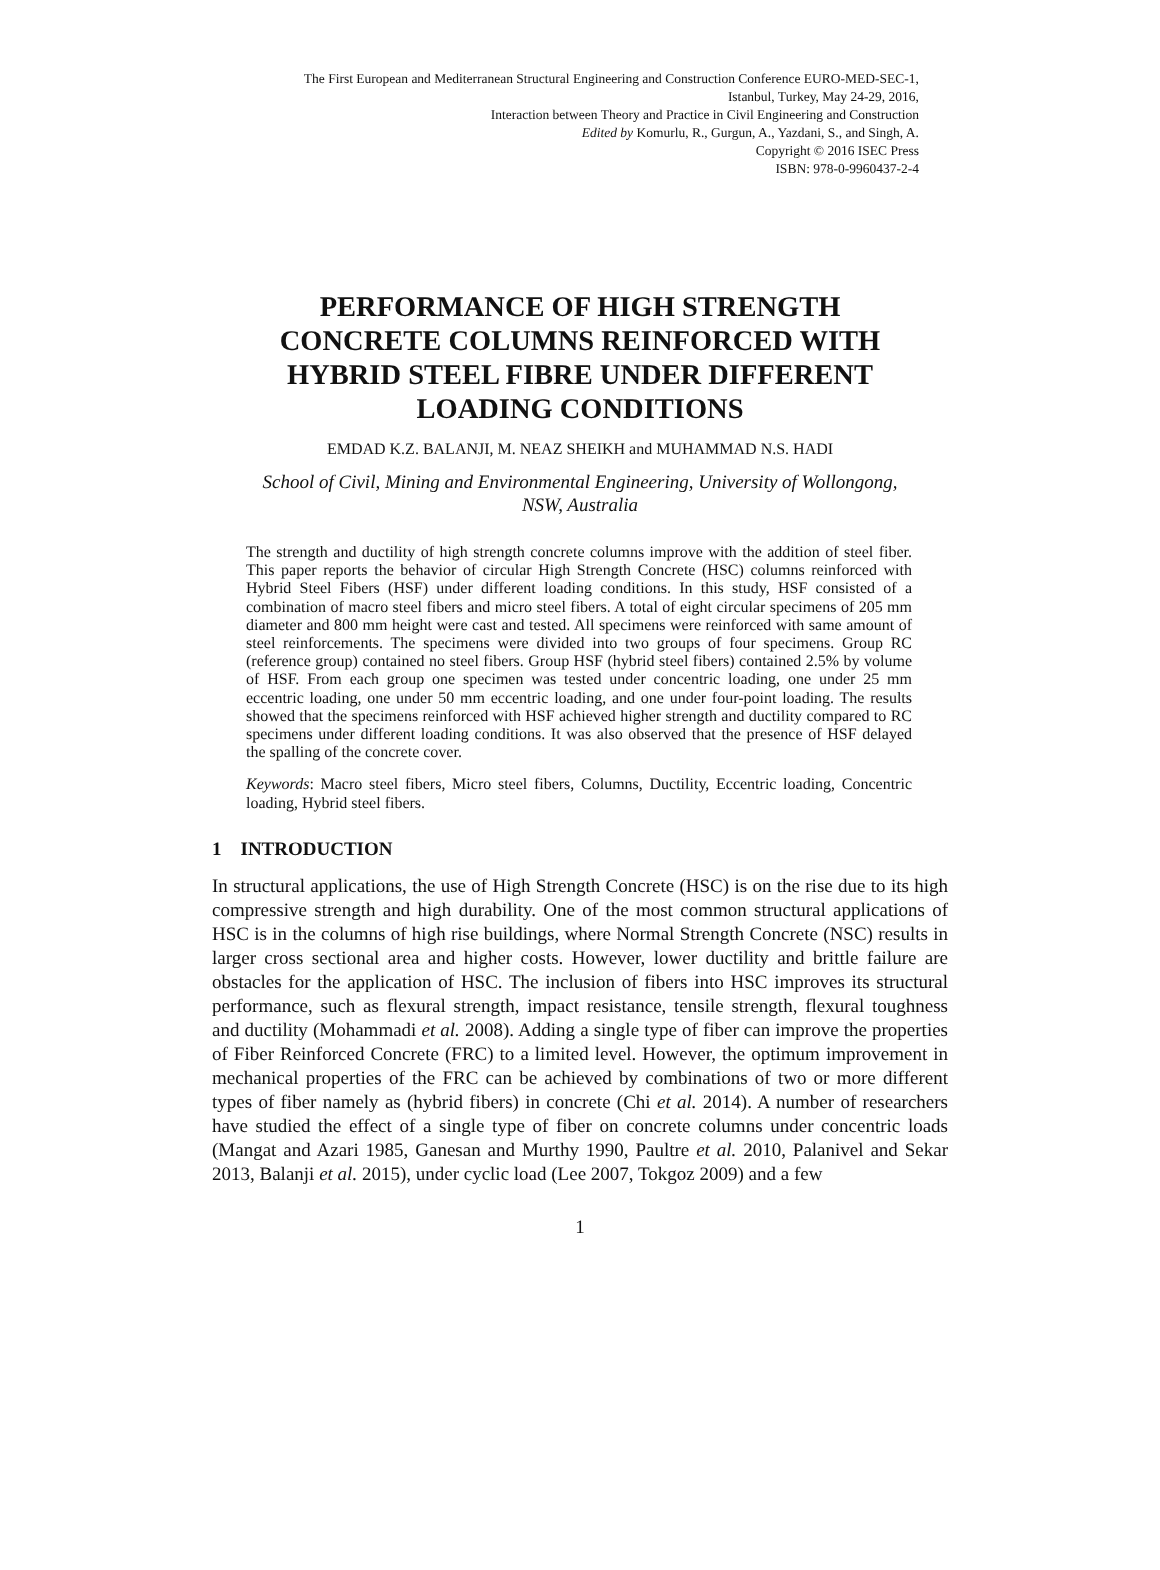The First European and Mediterranean Structural Engineering and Construction Conference EURO-MED-SEC-1,
Istanbul, Turkey, May 24-29, 2016,
Interaction between Theory and Practice in Civil Engineering and Construction
Edited by Komurlu, R., Gurgun, A., Yazdani, S., and Singh, A.
Copyright © 2016 ISEC Press
ISBN: 978-0-9960437-2-4
PERFORMANCE OF HIGH STRENGTH
CONCRETE COLUMNS REINFORCED WITH
HYBRID STEEL FIBRE UNDER DIFFERENT
LOADING CONDITIONS
EMDAD K.Z. BALANJI, M. NEAZ SHEIKH and MUHAMMAD N.S. HADI
School of Civil, Mining and Environmental Engineering, University of Wollongong,
NSW, Australia
The strength and ductility of high strength concrete columns improve with the addition of steel fiber. This paper reports the behavior of circular High Strength Concrete (HSC) columns reinforced with Hybrid Steel Fibers (HSF) under different loading conditions. In this study, HSF consisted of a combination of macro steel fibers and micro steel fibers. A total of eight circular specimens of 205 mm diameter and 800 mm height were cast and tested. All specimens were reinforced with same amount of steel reinforcements. The specimens were divided into two groups of four specimens. Group RC (reference group) contained no steel fibers. Group HSF (hybrid steel fibers) contained 2.5% by volume of HSF. From each group one specimen was tested under concentric loading, one under 25 mm eccentric loading, one under 50 mm eccentric loading, and one under four-point loading. The results showed that the specimens reinforced with HSF achieved higher strength and ductility compared to RC specimens under different loading conditions. It was also observed that the presence of HSF delayed the spalling of the concrete cover.
Keywords: Macro steel fibers, Micro steel fibers, Columns, Ductility, Eccentric loading, Concentric loading, Hybrid steel fibers.
1 INTRODUCTION
In structural applications, the use of High Strength Concrete (HSC) is on the rise due to its high compressive strength and high durability. One of the most common structural applications of HSC is in the columns of high rise buildings, where Normal Strength Concrete (NSC) results in larger cross sectional area and higher costs. However, lower ductility and brittle failure are obstacles for the application of HSC. The inclusion of fibers into HSC improves its structural performance, such as flexural strength, impact resistance, tensile strength, flexural toughness and ductility (Mohammadi et al. 2008). Adding a single type of fiber can improve the properties of Fiber Reinforced Concrete (FRC) to a limited level. However, the optimum improvement in mechanical properties of the FRC can be achieved by combinations of two or more different types of fiber namely as (hybrid fibers) in concrete (Chi et al. 2014). A number of researchers have studied the effect of a single type of fiber on concrete columns under concentric loads (Mangat and Azari 1985, Ganesan and Murthy 1990, Paultre et al. 2010, Palanivel and Sekar 2013, Balanji et al. 2015), under cyclic load (Lee 2007, Tokgoz 2009) and a few
1